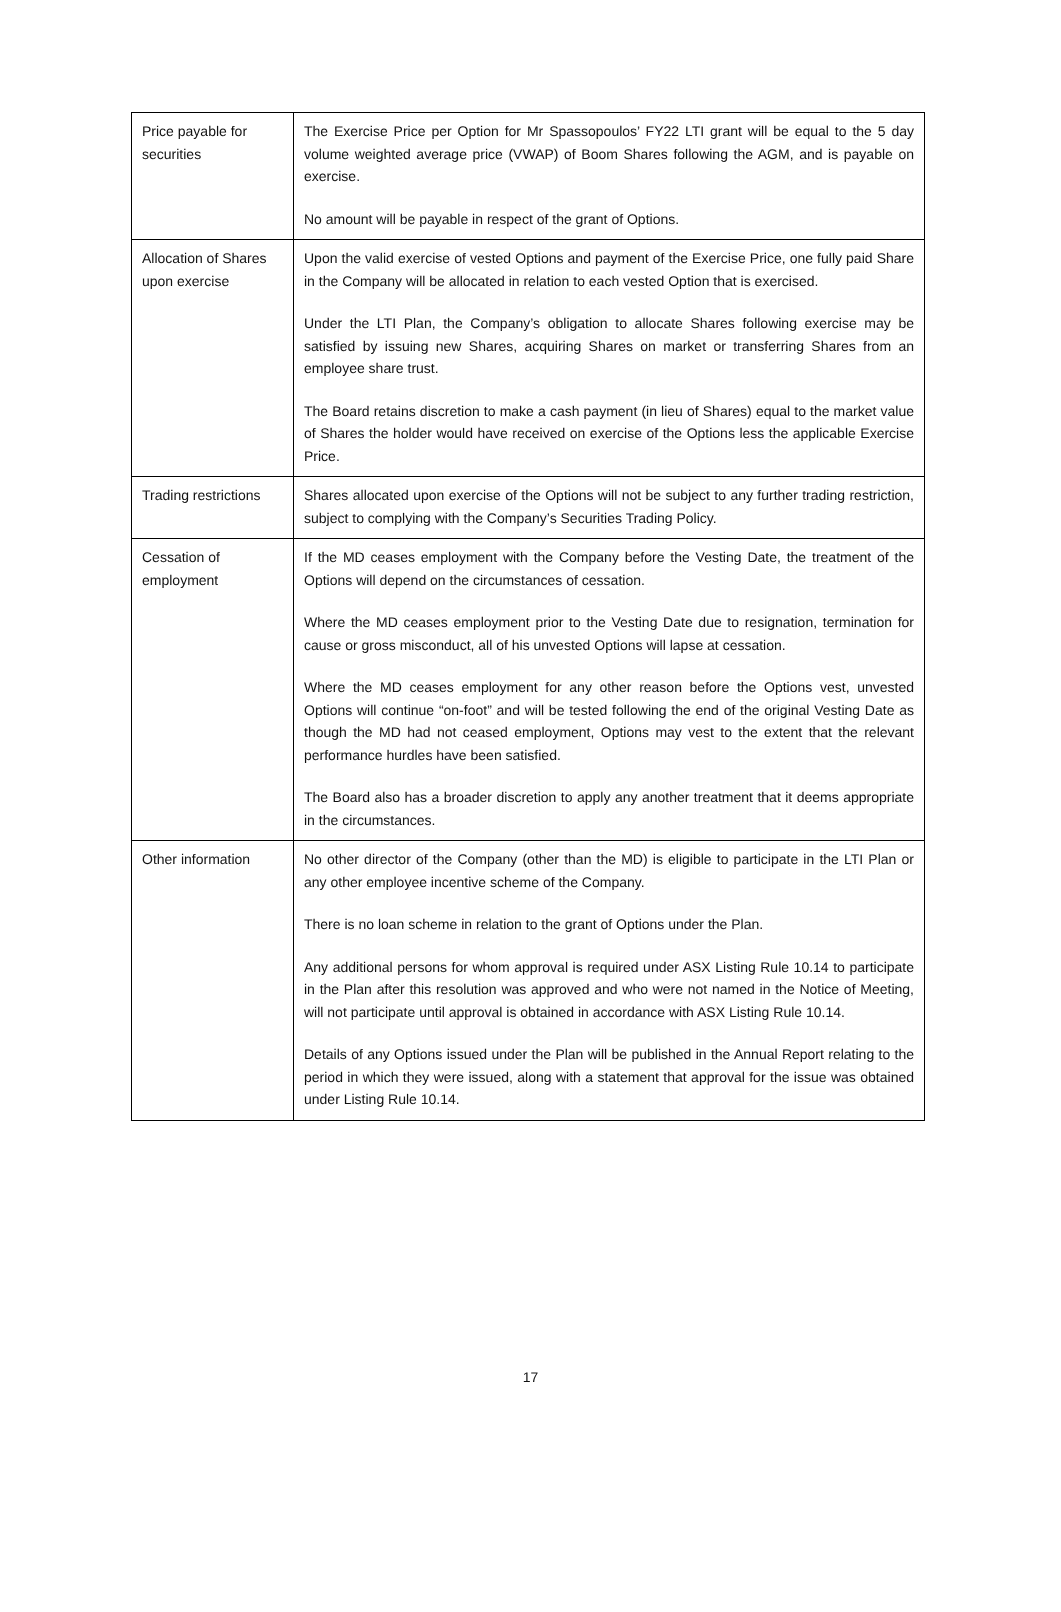| Price payable for securities | The Exercise Price per Option for Mr Spassopoulos’ FY22 LTI grant will be equal to the 5 day volume weighted average price (VWAP) of Boom Shares following the AGM, and is payable on exercise. No amount will be payable in respect of the grant of Options. |
| Allocation of Shares upon exercise | Upon the valid exercise of vested Options and payment of the Exercise Price, one fully paid Share in the Company will be allocated in relation to each vested Option that is exercised. Under the LTI Plan, the Company’s obligation to allocate Shares following exercise may be satisfied by issuing new Shares, acquiring Shares on market or transferring Shares from an employee share trust. The Board retains discretion to make a cash payment (in lieu of Shares) equal to the market value of Shares the holder would have received on exercise of the Options less the applicable Exercise Price. |
| Trading restrictions | Shares allocated upon exercise of the Options will not be subject to any further trading restriction, subject to complying with the Company’s Securities Trading Policy. |
| Cessation of employment | If the MD ceases employment with the Company before the Vesting Date, the treatment of the Options will depend on the circumstances of cessation. Where the MD ceases employment prior to the Vesting Date due to resignation, termination for cause or gross misconduct, all of his unvested Options will lapse at cessation. Where the MD ceases employment for any other reason before the Options vest, unvested Options will continue “on-foot” and will be tested following the end of the original Vesting Date as though the MD had not ceased employment, Options may vest to the extent that the relevant performance hurdles have been satisfied. The Board also has a broader discretion to apply any another treatment that it deems appropriate in the circumstances. |
| Other information | No other director of the Company (other than the MD) is eligible to participate in the LTI Plan or any other employee incentive scheme of the Company. There is no loan scheme in relation to the grant of Options under the Plan. Any additional persons for whom approval is required under ASX Listing Rule 10.14 to participate in the Plan after this resolution was approved and who were not named in the Notice of Meeting, will not participate until approval is obtained in accordance with ASX Listing Rule 10.14. Details of any Options issued under the Plan will be published in the Annual Report relating to the period in which they were issued, along with a statement that approval for the issue was obtained under Listing Rule 10.14. |
17